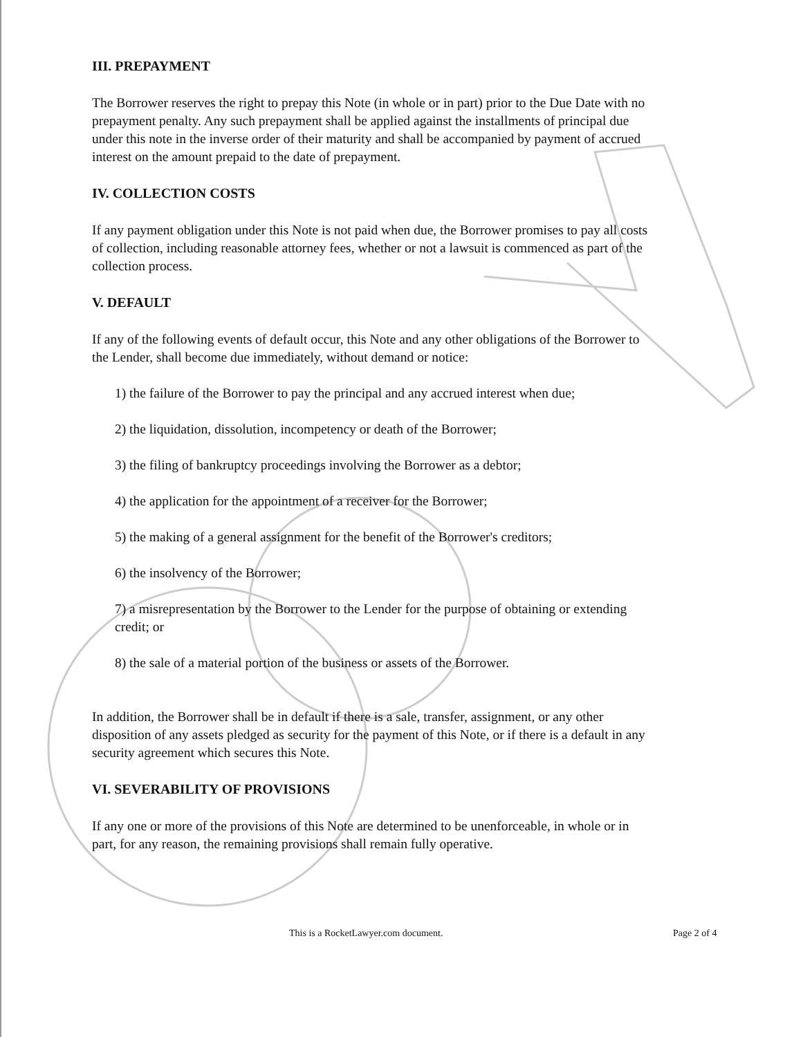III. PREPAYMENT
The Borrower reserves the right to prepay this Note (in whole or in part) prior to the Due Date with no prepayment penalty. Any such prepayment shall be applied against the installments of principal due under this note in the inverse order of their maturity and shall be accompanied by payment of accrued interest on the amount prepaid to the date of prepayment.
IV. COLLECTION COSTS
If any payment obligation under this Note is not paid when due, the Borrower promises to pay all costs of collection, including reasonable attorney fees, whether or not a lawsuit is commenced as part of the collection process.
V. DEFAULT
If any of the following events of default occur, this Note and any other obligations of the Borrower to the Lender, shall become due immediately, without demand or notice:
1) the failure of the Borrower to pay the principal and any accrued interest when due;
2) the liquidation, dissolution, incompetency or death of the Borrower;
3) the filing of bankruptcy proceedings involving the Borrower as a debtor;
4) the application for the appointment of a receiver for the Borrower;
5) the making of a general assignment for the benefit of the Borrower's creditors;
6) the insolvency of the Borrower;
7) a misrepresentation by the Borrower to the Lender for the purpose of obtaining or extending credit; or
8) the sale of a material portion of the business or assets of the Borrower.
In addition, the Borrower shall be in default if there is a sale, transfer, assignment, or any other disposition of any assets pledged as security for the payment of this Note, or if there is a default in any security agreement which secures this Note.
VI. SEVERABILITY OF PROVISIONS
If any one or more of the provisions of this Note are determined to be unenforceable, in whole or in part, for any reason, the remaining provisions shall remain fully operative.
This is a RocketLawyer.com document. Page 2 of 4